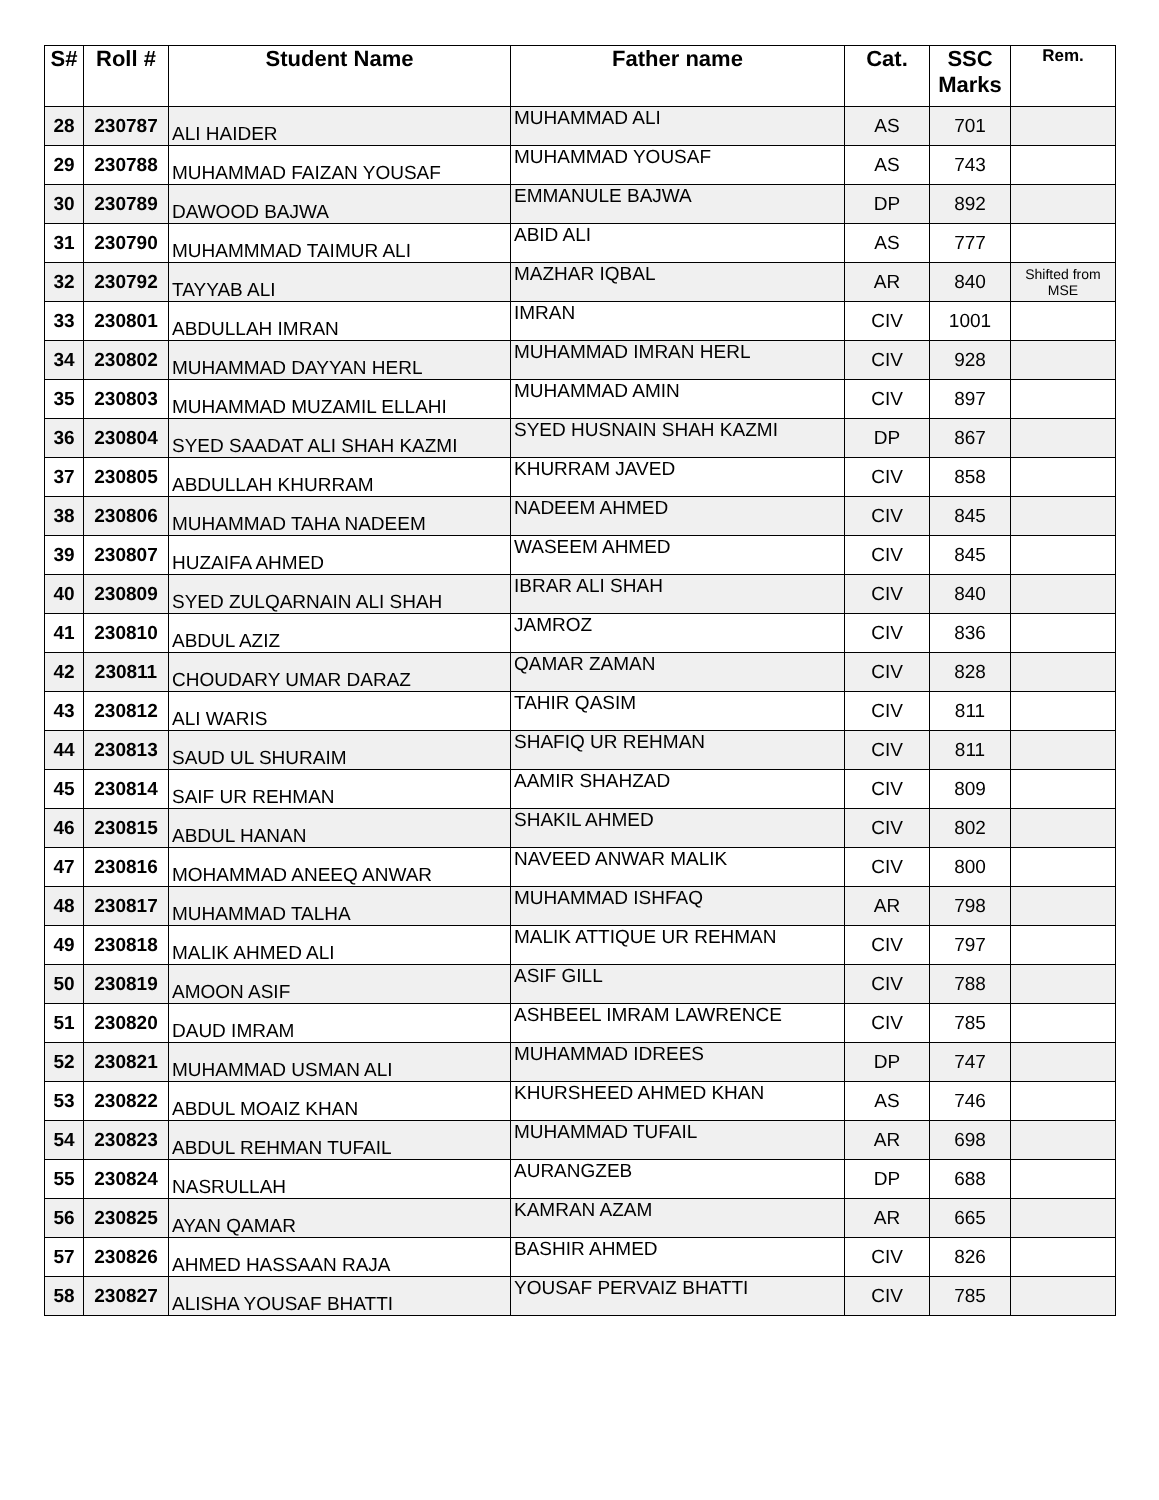| S# | Roll # | Student Name | Father name | Cat. | SSC Marks | Rem. |
| --- | --- | --- | --- | --- | --- | --- |
| 28 | 230787 | ALI HAIDER | MUHAMMAD ALI | AS | 701 | |
| 29 | 230788 | MUHAMMAD FAIZAN YOUSAF | MUHAMMAD YOUSAF | AS | 743 | |
| 30 | 230789 | DAWOOD BAJWA | EMMANULE BAJWA | DP | 892 | |
| 31 | 230790 | MUHAMMMAD TAIMUR ALI | ABID ALI | AS | 777 | |
| 32 | 230792 | TAYYAB ALI | MAZHAR IQBAL | AR | 840 | Shifted from MSE |
| 33 | 230801 | ABDULLAH IMRAN | IMRAN | CIV | 1001 | |
| 34 | 230802 | MUHAMMAD DAYYAN HERL | MUHAMMAD IMRAN HERL | CIV | 928 | |
| 35 | 230803 | MUHAMMAD MUZAMIL ELLAHI | MUHAMMAD AMIN | CIV | 897 | |
| 36 | 230804 | SYED SAADAT ALI SHAH KAZMI | SYED HUSNAIN SHAH KAZMI | DP | 867 | |
| 37 | 230805 | ABDULLAH KHURRAM | KHURRAM JAVED | CIV | 858 | |
| 38 | 230806 | MUHAMMAD TAHA NADEEM | NADEEM AHMED | CIV | 845 | |
| 39 | 230807 | HUZAIFA AHMED | WASEEM AHMED | CIV | 845 | |
| 40 | 230809 | SYED ZULQARNAIN ALI SHAH | IBRAR ALI SHAH | CIV | 840 | |
| 41 | 230810 | ABDUL AZIZ | JAMROZ | CIV | 836 | |
| 42 | 230811 | CHOUDARY UMAR DARAZ | QAMAR ZAMAN | CIV | 828 | |
| 43 | 230812 | ALI WARIS | TAHIR QASIM | CIV | 811 | |
| 44 | 230813 | SAUD UL SHURAIM | SHAFIQ UR REHMAN | CIV | 811 | |
| 45 | 230814 | SAIF UR REHMAN | AAMIR SHAHZAD | CIV | 809 | |
| 46 | 230815 | ABDUL HANAN | SHAKIL AHMED | CIV | 802 | |
| 47 | 230816 | MOHAMMAD ANEEQ ANWAR | NAVEED ANWAR MALIK | CIV | 800 | |
| 48 | 230817 | MUHAMMAD TALHA | MUHAMMAD ISHFAQ | AR | 798 | |
| 49 | 230818 | MALIK AHMED ALI | MALIK ATTIQUE UR REHMAN | CIV | 797 | |
| 50 | 230819 | AMOON ASIF | ASIF GILL | CIV | 788 | |
| 51 | 230820 | DAUD IMRAM | ASHBEEL IMRAM LAWRENCE | CIV | 785 | |
| 52 | 230821 | MUHAMMAD USMAN ALI | MUHAMMAD IDREES | DP | 747 | |
| 53 | 230822 | ABDUL MOAIZ KHAN | KHURSHEED AHMED KHAN | AS | 746 | |
| 54 | 230823 | ABDUL REHMAN TUFAIL | MUHAMMAD TUFAIL | AR | 698 | |
| 55 | 230824 | NASRULLAH | AURANGZEB | DP | 688 | |
| 56 | 230825 | AYAN QAMAR | KAMRAN AZAM | AR | 665 | |
| 57 | 230826 | AHMED HASSAAN RAJA | BASHIR AHMED | CIV | 826 | |
| 58 | 230827 | ALISHA YOUSAF BHATTI | YOUSAF PERVAIZ BHATTI | CIV | 785 | |